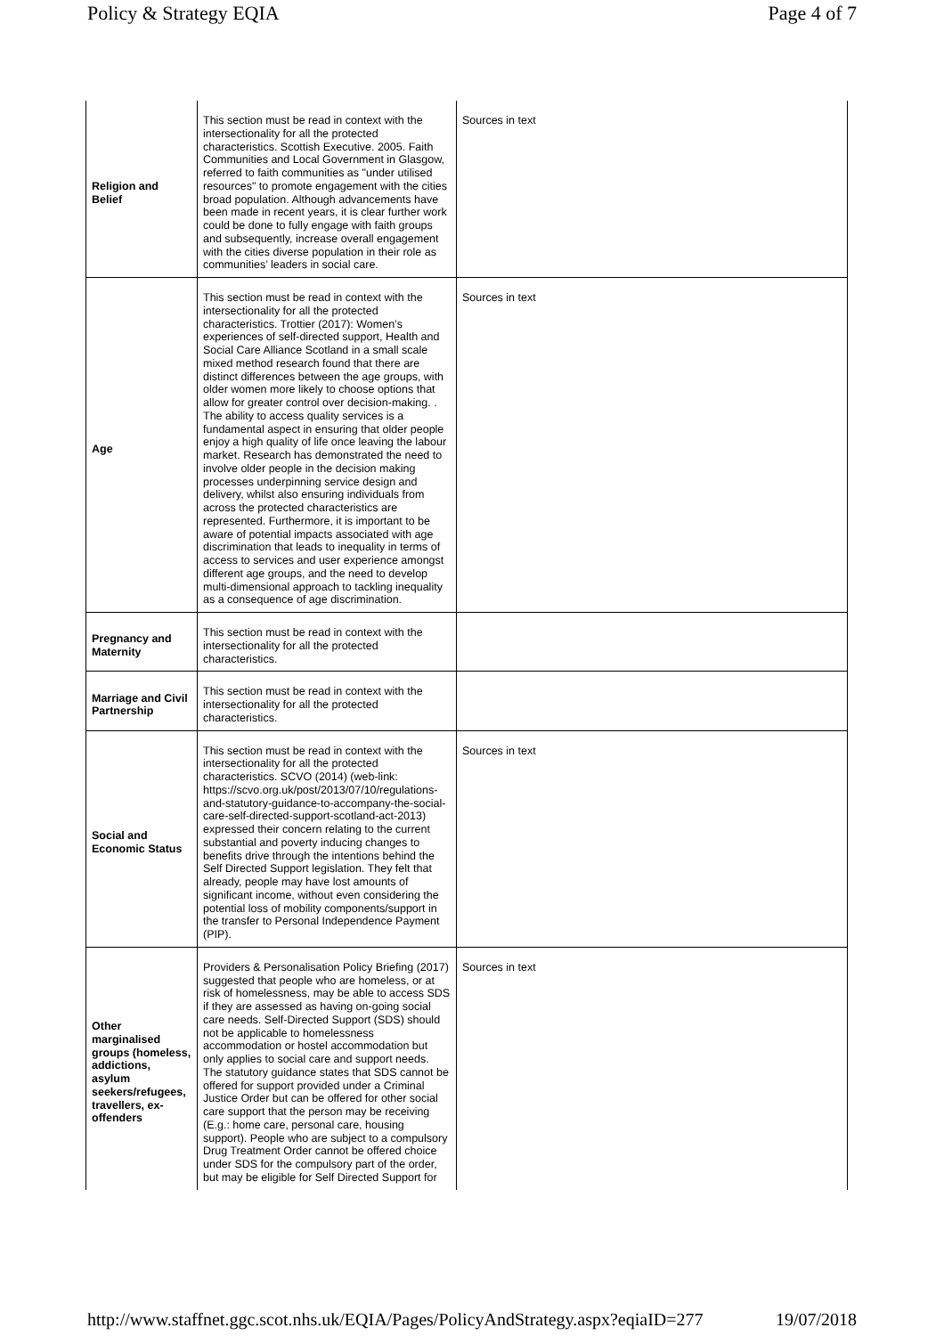Policy & Strategy EQIA Page 4 of 7
| Religion and Belief | This section must be read in context with the intersectionality for all the protected characteristics. Scottish Executive. 2005. Faith Communities and Local Government in Glasgow, referred to faith communities as "under utilised resources" to promote engagement with the cities broad population. Although advancements have been made in recent years, it is clear further work could be done to fully engage with faith groups and subsequently, increase overall engagement with the cities diverse population in their role as communities’ leaders in social care. | Sources in text |
| Age | This section must be read in context with the intersectionality for all the protected characteristics. Trottier (2017): Women’s experiences of self-directed support, Health and Social Care Alliance Scotland in a small scale mixed method research found that there are distinct differences between the age groups, with older women more likely to choose options that allow for greater control over decision-making. . The ability to access quality services is a fundamental aspect in ensuring that older people enjoy a high quality of life once leaving the labour market. Research has demonstrated the need to involve older people in the decision making processes underpinning service design and delivery, whilst also ensuring individuals from across the protected characteristics are represented. Furthermore, it is important to be aware of potential impacts associated with age discrimination that leads to inequality in terms of access to services and user experience amongst different age groups, and the need to develop multi-dimensional approach to tackling inequality as a consequence of age discrimination. | Sources in text |
| Pregnancy and Maternity | This section must be read in context with the intersectionality for all the protected characteristics. | |
| Marriage and Civil Partnership | This section must be read in context with the intersectionality for all the protected characteristics. | |
| Social and Economic Status | This section must be read in context with the intersectionality for all the protected characteristics. SCVO (2014) (web-link: https://scvo.org.uk/post/2013/07/10/regulations-and-statutory-guidance-to-accompany-the-social-care-self-directed-support-scotland-act-2013) expressed their concern relating to the current substantial and poverty inducing changes to benefits drive through the intentions behind the Self Directed Support legislation. They felt that already, people may have lost amounts of significant income, without even considering the potential loss of mobility components/support in the transfer to Personal Independence Payment (PIP). | Sources in text |
| Other marginalised groups (homeless, addictions, asylum seekers/refugees, travellers, ex-offenders | Providers & Personalisation Policy Briefing (2017) suggested that people who are homeless, or at risk of homelessness, may be able to access SDS if they are assessed as having on-going social care needs. Self-Directed Support (SDS) should not be applicable to homelessness accommodation or hostel accommodation but only applies to social care and support needs. The statutory guidance states that SDS cannot be offered for support provided under a Criminal Justice Order but can be offered for other social care support that the person may be receiving (E.g.: home care, personal care, housing support). People who are subject to a compulsory Drug Treatment Order cannot be offered choice under SDS for the compulsory part of the order, but may be eligible for Self Directed Support for | Sources in text |
http://www.staffnet.ggc.scot.nhs.uk/EQIA/Pages/PolicyAndStrategy.aspx?eqiaID=277 19/07/2018